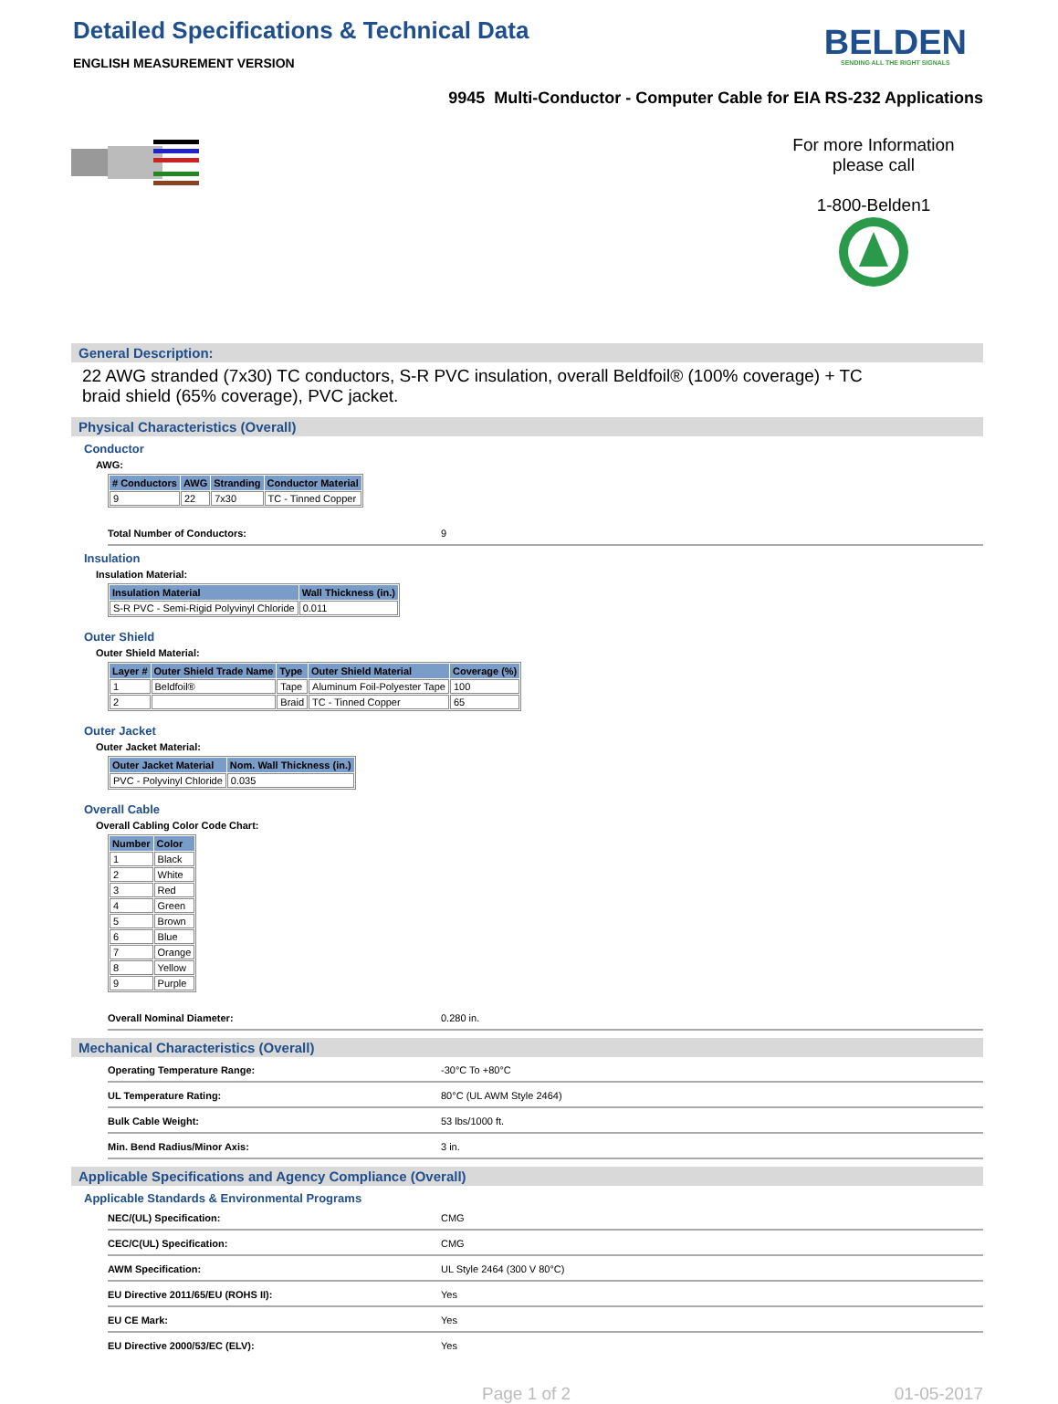Detailed Specifications & Technical Data
ENGLISH MEASUREMENT VERSION
BELDEN
SENDING ALL THE RIGHT SIGNALS
9945 Multi-Conductor - Computer Cable for EIA RS-232 Applications
For more Information
please call
1-800-Belden1
General Description:
22 AWG stranded (7x30) TC conductors, S-R PVC insulation, overall Beldfoil® (100% coverage) + TC braid shield (65% coverage), PVC jacket.
Physical Characteristics (Overall)
Conductor
AWG:
| # Conductors | AWG | Stranding | Conductor Material |
| --- | --- | --- | --- |
| 9 | 22 | 7x30 | TC - Tinned Copper |
Total Number of Conductors: 9
Insulation
Insulation Material:
| Insulation Material | Wall Thickness (in.) |
| --- | --- |
| S-R PVC - Semi-Rigid Polyvinyl Chloride | 0.011 |
Outer Shield
Outer Shield Material:
| Layer # | Outer Shield Trade Name | Type | Outer Shield Material | Coverage (%) |
| --- | --- | --- | --- | --- |
| 1 | Beldfoil® | Tape | Aluminum Foil-Polyester Tape | 100 |
| 2 | | Braid | TC - Tinned Copper | 65 |
Outer Jacket
Outer Jacket Material:
| Outer Jacket Material | Nom. Wall Thickness (in.) |
| --- | --- |
| PVC - Polyvinyl Chloride | 0.035 |
Overall Cable
Overall Cabling Color Code Chart:
| Number | Color |
| --- | --- |
| 1 | Black |
| 2 | White |
| 3 | Red |
| 4 | Green |
| 5 | Brown |
| 6 | Blue |
| 7 | Orange |
| 8 | Yellow |
| 9 | Purple |
Overall Nominal Diameter: 0.280 in.
Mechanical Characteristics (Overall)
Operating Temperature Range: -30°C To +80°C
UL Temperature Rating: 80°C (UL AWM Style 2464)
Bulk Cable Weight: 53 lbs/1000 ft.
Min. Bend Radius/Minor Axis: 3 in.
Applicable Specifications and Agency Compliance (Overall)
Applicable Standards & Environmental Programs
NEC/(UL) Specification: CMG
CEC/C(UL) Specification: CMG
AWM Specification: UL Style 2464 (300 V 80°C)
EU Directive 2011/65/EU (ROHS II): Yes
EU CE Mark: Yes
EU Directive 2000/53/EC (ELV): Yes
Page 1 of 2 01-05-2017